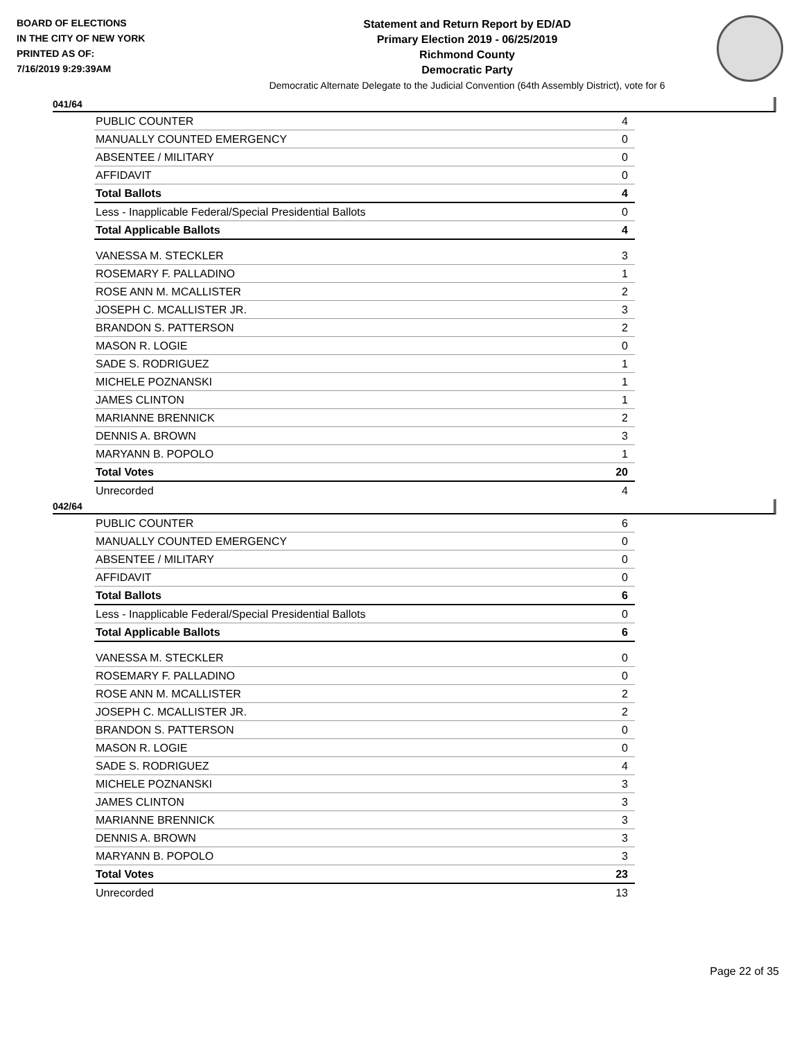BOARD OF ELECTIONS
IN THE CITY OF NEW YORK
PRINTED AS OF:
7/16/2019 9:29:39AM
Statement and Return Report by ED/AD
Primary Election 2019 - 06/25/2019
Richmond County
Democratic Party
Democratic Alternate Delegate to the Judicial Convention (64th Assembly District), vote for 6
041/64
| PUBLIC COUNTER | 4 |
| MANUALLY COUNTED EMERGENCY | 0 |
| ABSENTEE / MILITARY | 0 |
| AFFIDAVIT | 0 |
| Total Ballots | 4 |
| Less - Inapplicable Federal/Special Presidential Ballots | 0 |
| Total Applicable Ballots | 4 |
| VANESSA M. STECKLER | 3 |
| ROSEMARY F. PALLADINO | 1 |
| ROSE ANN M. MCALLISTER | 2 |
| JOSEPH C. MCALLISTER JR. | 3 |
| BRANDON S. PATTERSON | 2 |
| MASON R. LOGIE | 0 |
| SADE S. RODRIGUEZ | 1 |
| MICHELE POZNANSKI | 1 |
| JAMES CLINTON | 1 |
| MARIANNE BRENNICK | 2 |
| DENNIS A. BROWN | 3 |
| MARYANN B. POPOLO | 1 |
| Total Votes | 20 |
| Unrecorded | 4 |
042/64
| PUBLIC COUNTER | 6 |
| MANUALLY COUNTED EMERGENCY | 0 |
| ABSENTEE / MILITARY | 0 |
| AFFIDAVIT | 0 |
| Total Ballots | 6 |
| Less - Inapplicable Federal/Special Presidential Ballots | 0 |
| Total Applicable Ballots | 6 |
| VANESSA M. STECKLER | 0 |
| ROSEMARY F. PALLADINO | 0 |
| ROSE ANN M. MCALLISTER | 2 |
| JOSEPH C. MCALLISTER JR. | 2 |
| BRANDON S. PATTERSON | 0 |
| MASON R. LOGIE | 0 |
| SADE S. RODRIGUEZ | 4 |
| MICHELE POZNANSKI | 3 |
| JAMES CLINTON | 3 |
| MARIANNE BRENNICK | 3 |
| DENNIS A. BROWN | 3 |
| MARYANN B. POPOLO | 3 |
| Total Votes | 23 |
| Unrecorded | 13 |
Page 22 of 35